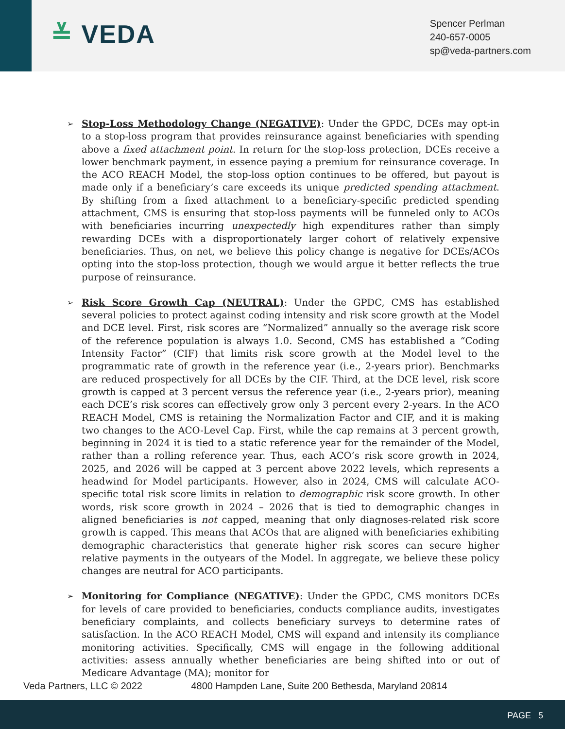≚ VEDA
Spencer Perlman
240-657-0005
sp@veda-partners.com
➢
Stop-Loss Methodology Change (NEGATIVE): Under the GPDC, DCEs may opt-in to a stop-loss program that provides reinsurance against beneficiaries with spending above a fixed attachment point. In return for the stop-loss protection, DCEs receive a lower benchmark payment, in essence paying a premium for reinsurance coverage. In the ACO REACH Model, the stop-loss option continues to be offered, but payout is made only if a beneficiary’s care exceeds its unique predicted spending attachment. By shifting from a fixed attachment to a beneficiary-specific predicted spending attachment, CMS is ensuring that stop-loss payments will be funneled only to ACOs with beneficiaries incurring unexpectedly high expenditures rather than simply rewarding DCEs with a disproportionately larger cohort of relatively expensive beneficiaries. Thus, on net, we believe this policy change is negative for DCEs/ACOs opting into the stop-loss protection, though we would argue it better reflects the true purpose of reinsurance.
➢
Risk Score Growth Cap (NEUTRAL): Under the GPDC, CMS has established several policies to protect against coding intensity and risk score growth at the Model and DCE level. First, risk scores are “Normalized” annually so the average risk score of the reference population is always 1.0. Second, CMS has established a “Coding Intensity Factor” (CIF) that limits risk score growth at the Model level to the programmatic rate of growth in the reference year (i.e., 2-years prior). Benchmarks are reduced prospectively for all DCEs by the CIF. Third, at the DCE level, risk score growth is capped at 3 percent versus the reference year (i.e., 2-years prior), meaning each DCE’s risk scores can effectively grow only 3 percent every 2-years. In the ACO REACH Model, CMS is retaining the Normalization Factor and CIF, and it is making two changes to the ACO-Level Cap. First, while the cap remains at 3 percent growth, beginning in 2024 it is tied to a static reference year for the remainder of the Model, rather than a rolling reference year. Thus, each ACO’s risk score growth in 2024, 2025, and 2026 will be capped at 3 percent above 2022 levels, which represents a headwind for Model participants. However, also in 2024, CMS will calculate ACO-specific total risk score limits in relation to demographic risk score growth. In other words, risk score growth in 2024 – 2026 that is tied to demographic changes in aligned beneficiaries is not capped, meaning that only diagnoses-related risk score growth is capped. This means that ACOs that are aligned with beneficiaries exhibiting demographic characteristics that generate higher risk scores can secure higher relative payments in the outyears of the Model. In aggregate, we believe these policy changes are neutral for ACO participants.
➢
Monitoring for Compliance (NEGATIVE): Under the GPDC, CMS monitors DCEs for levels of care provided to beneficiaries, conducts compliance audits, investigates beneficiary complaints, and collects beneficiary surveys to determine rates of satisfaction. In the ACO REACH Model, CMS will expand and intensity its compliance monitoring activities. Specifically, CMS will engage in the following additional activities: assess annually whether beneficiaries are being shifted into or out of Medicare Advantage (MA); monitor for
Veda Partners, LLC © 2022 4800 Hampden Lane, Suite 200 Bethesda, Maryland 20814
PAGE 5